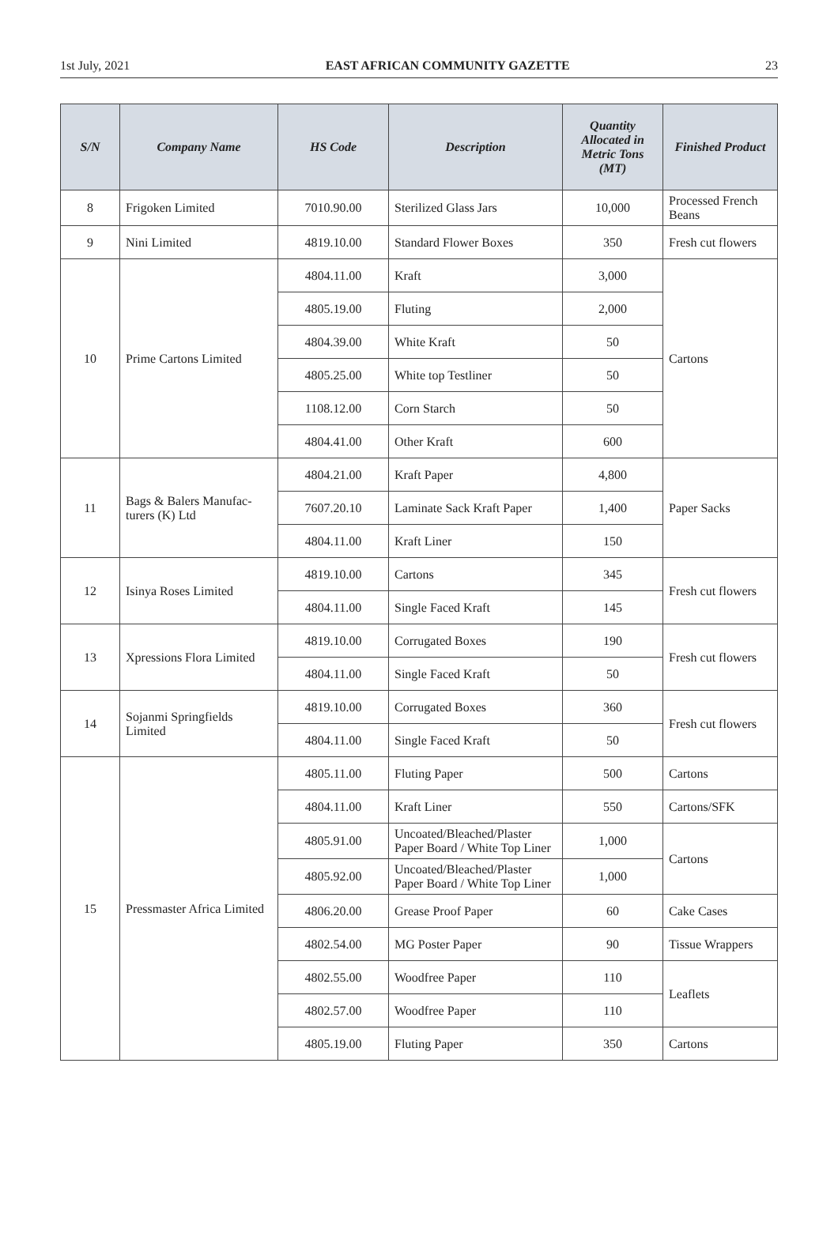1st July, 2021 EAST AFRICAN COMMUNITY GAZETTE 23
| S/N | Company Name | HS Code | Description | Quantity Allocated in Metric Tons (MT) | Finished Product |
| --- | --- | --- | --- | --- | --- |
| 8 | Frigoken Limited | 7010.90.00 | Sterilized Glass Jars | 10,000 | Processed French Beans |
| 9 | Nini Limited | 4819.10.00 | Standard Flower Boxes | 350 | Fresh cut flowers |
| 10 | Prime Cartons Limited | 4804.11.00 | Kraft | 3,000 | Cartons |
| | | 4805.19.00 | Fluting | 2,000 | |
| | | 4804.39.00 | White Kraft | 50 | |
| | | 4805.25.00 | White top Testliner | 50 | |
| | | 1108.12.00 | Corn Starch | 50 | |
| | | 4804.41.00 | Other Kraft | 600 | |
| 11 | Bags & Balers Manufac-turers (K) Ltd | 4804.21.00 | Kraft Paper | 4,800 | Paper Sacks |
| | | 7607.20.10 | Laminate Sack Kraft Paper | 1,400 | |
| | | 4804.11.00 | Kraft Liner | 150 | |
| 12 | Isinya Roses Limited | 4819.10.00 | Cartons | 345 | Fresh cut flowers |
| | | 4804.11.00 | Single Faced Kraft | 145 | |
| 13 | Xpressions Flora Limited | 4819.10.00 | Corrugated Boxes | 190 | Fresh cut flowers |
| | | 4804.11.00 | Single Faced Kraft | 50 | |
| 14 | Sojanmi Springfields Limited | 4819.10.00 | Corrugated Boxes | 360 | Fresh cut flowers |
| | | 4804.11.00 | Single Faced Kraft | 50 | |
| 15 | Pressmaster Africa Limited | 4805.11.00 | Fluting Paper | 500 | Cartons |
| | | 4804.11.00 | Kraft Liner | 550 | Cartons/SFK |
| | | 4805.91.00 | Uncoated/Bleached/Plaster Paper Board / White Top Liner | 1,000 | Cartons |
| | | 4805.92.00 | Uncoated/Bleached/Plaster Paper Board / White Top Liner | 1,000 | |
| | | 4806.20.00 | Grease Proof Paper | 60 | Cake Cases |
| | | 4802.54.00 | MG Poster Paper | 90 | Tissue Wrappers |
| | | 4802.55.00 | Woodfree Paper | 110 | Leaflets |
| | | 4802.57.00 | Woodfree Paper | 110 | |
| | | 4805.19.00 | Fluting Paper | 350 | Cartons |